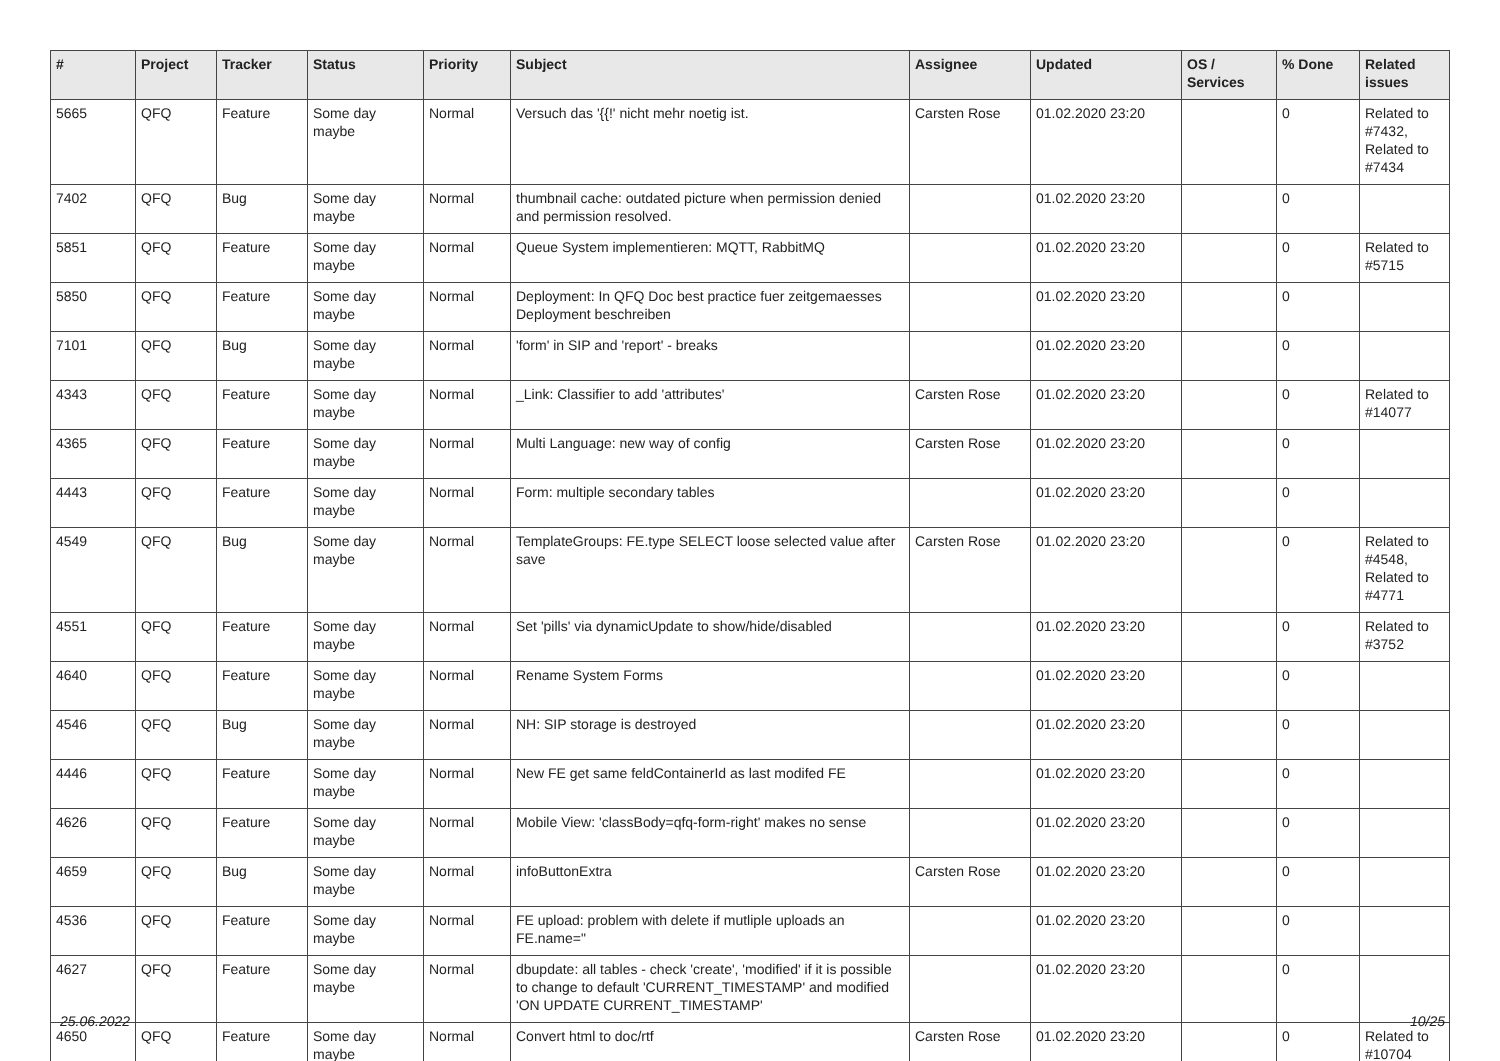| # | Project | Tracker | Status | Priority | Subject | Assignee | Updated | OS / Services | % Done | Related issues |
| --- | --- | --- | --- | --- | --- | --- | --- | --- | --- | --- |
| 5665 | QFQ | Feature | Some day maybe | Normal | Versuch das '{{!' nicht mehr noetig ist. | Carsten Rose | 01.02.2020 23:20 | | 0 | Related to #7432, Related to #7434 |
| 7402 | QFQ | Bug | Some day maybe | Normal | thumbnail cache: outdated picture when permission denied and permission resolved. | | 01.02.2020 23:20 | | 0 | |
| 5851 | QFQ | Feature | Some day maybe | Normal | Queue System implementieren: MQTT, RabbitMQ | | 01.02.2020 23:20 | | 0 | Related to #5715 |
| 5850 | QFQ | Feature | Some day maybe | Normal | Deployment: In QFQ Doc best practice fuer zeitgemaesses Deployment beschreiben | | 01.02.2020 23:20 | | 0 | |
| 7101 | QFQ | Bug | Some day maybe | Normal | 'form' in SIP and 'report' - breaks | | 01.02.2020 23:20 | | 0 | |
| 4343 | QFQ | Feature | Some day maybe | Normal | _Link: Classifier to add 'attributes' | Carsten Rose | 01.02.2020 23:20 | | 0 | Related to #14077 |
| 4365 | QFQ | Feature | Some day maybe | Normal | Multi Language: new way of config | Carsten Rose | 01.02.2020 23:20 | | 0 | |
| 4443 | QFQ | Feature | Some day maybe | Normal | Form: multiple secondary tables | | 01.02.2020 23:20 | | 0 | |
| 4549 | QFQ | Bug | Some day maybe | Normal | TemplateGroups: FE.type SELECT loose selected value after save | Carsten Rose | 01.02.2020 23:20 | | 0 | Related to #4548, Related to #4771 |
| 4551 | QFQ | Feature | Some day maybe | Normal | Set 'pills' via dynamicUpdate to show/hide/disabled | | 01.02.2020 23:20 | | 0 | Related to #3752 |
| 4640 | QFQ | Feature | Some day maybe | Normal | Rename System Forms | | 01.02.2020 23:20 | | 0 | |
| 4546 | QFQ | Bug | Some day maybe | Normal | NH: SIP storage is destroyed | | 01.02.2020 23:20 | | 0 | |
| 4446 | QFQ | Feature | Some day maybe | Normal | New FE get same feldContainerId as last modifed FE | | 01.02.2020 23:20 | | 0 | |
| 4626 | QFQ | Feature | Some day maybe | Normal | Mobile View: 'classBody=qfq-form-right' makes no sense | | 01.02.2020 23:20 | | 0 | |
| 4659 | QFQ | Bug | Some day maybe | Normal | infoButtonExtra | Carsten Rose | 01.02.2020 23:20 | | 0 | |
| 4536 | QFQ | Feature | Some day maybe | Normal | FE upload: problem with delete if mutliple uploads an FE.name=" | | 01.02.2020 23:20 | | 0 | |
| 4627 | QFQ | Feature | Some day maybe | Normal | dbupdate: all tables - check 'create', 'modified' if it is possible to change to default 'CURRENT_TIMESTAMP' and modified 'ON UPDATE CURRENT_TIMESTAMP' | | 01.02.2020 23:20 | | 0 | |
| 4650 | QFQ | Feature | Some day maybe | Normal | Convert html to doc/rtf | Carsten Rose | 01.02.2020 23:20 | | 0 | Related to #10704 |
25.06.2022 10/25